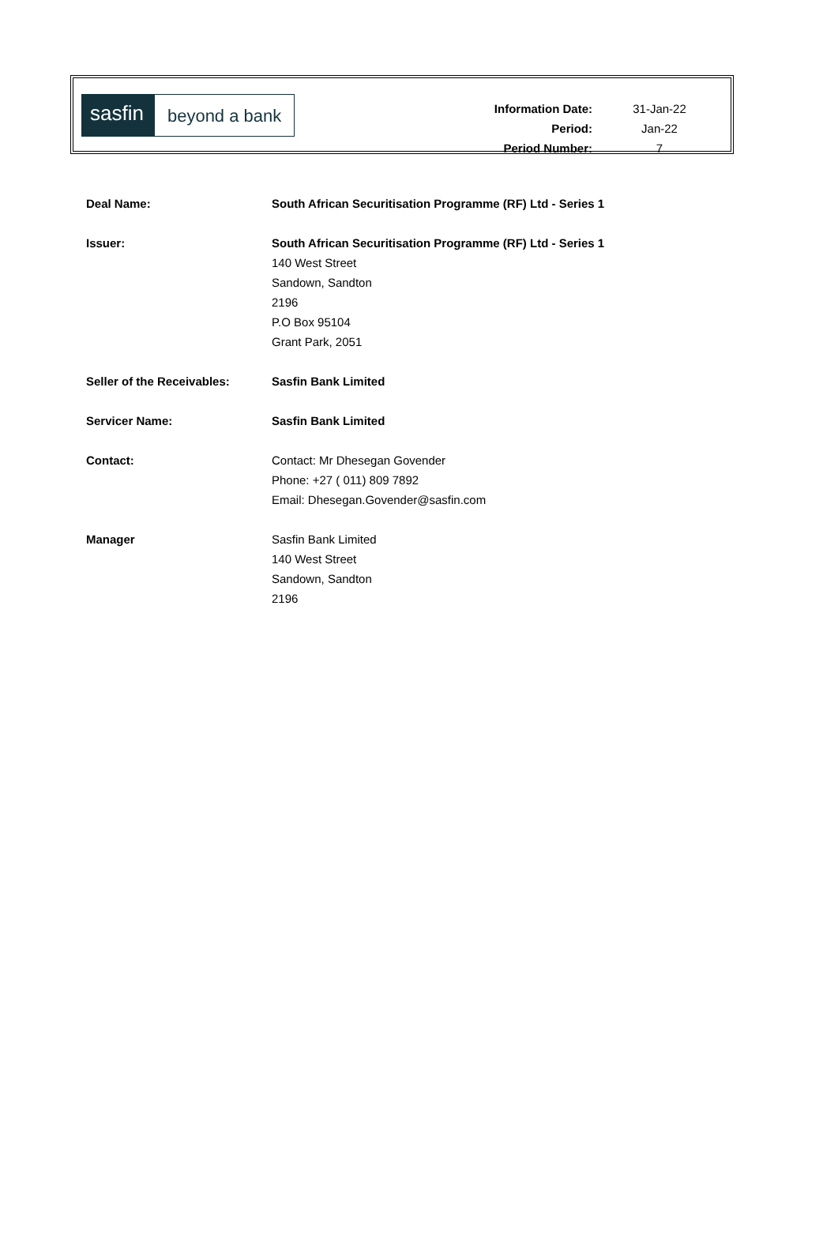sasfin
beyond a bank
| Information Date: | 31-Jan-22 |
| Period: | Jan-22 |
| Period Number: | 7 |
| Deal Name: | South African Securitisation Programme (RF) Ltd - Series 1 |
| Issuer: | South African Securitisation Programme (RF) Ltd - Series 1 140 West Street Sandown, Sandton 2196 P.O Box 95104 Grant Park, 2051 |
| Seller of the Receivables: | Sasfin Bank Limited |
| Servicer Name: | Sasfin Bank Limited |
| Contact: | Contact: Mr Dhesegan Govender Phone: +27 ( 011) 809 7892 Email: Dhesegan.Govender@sasfin.com |
| Manager | Sasfin Bank Limited 140 West Street Sandown, Sandton 2196 |